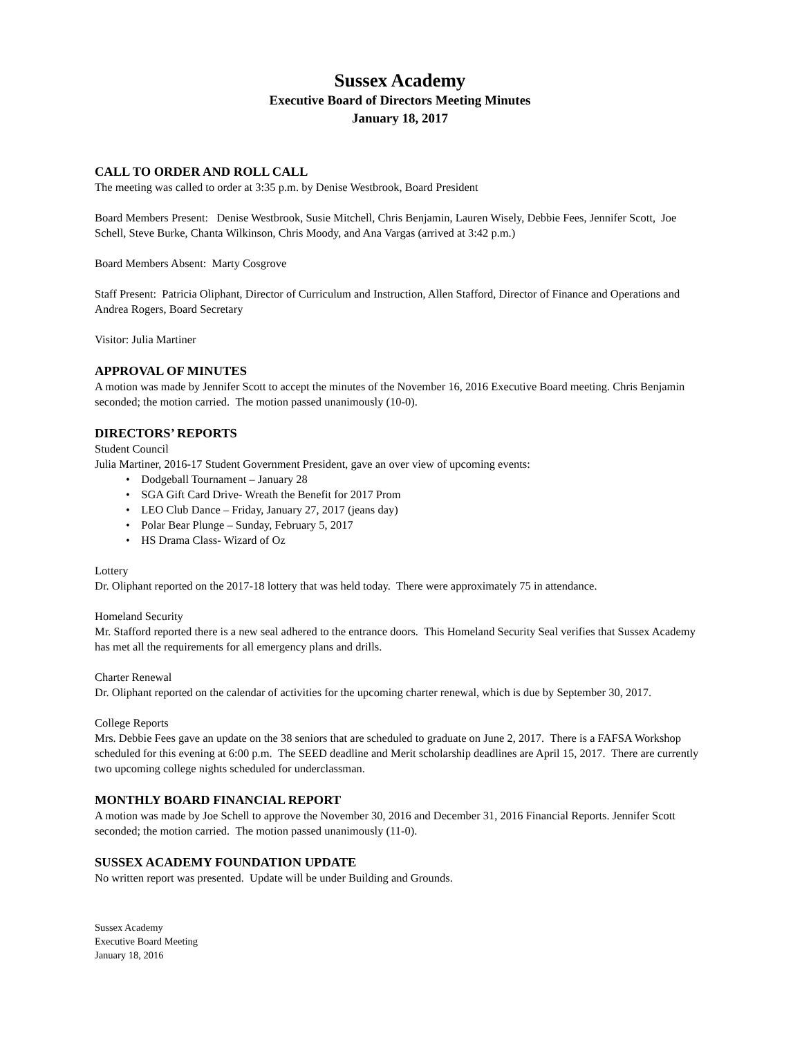Sussex Academy
Executive Board of Directors Meeting Minutes
January 18, 2017
CALL TO ORDER AND ROLL CALL
The meeting was called to order at 3:35 p.m. by Denise Westbrook, Board President
Board Members Present: Denise Westbrook, Susie Mitchell, Chris Benjamin, Lauren Wisely, Debbie Fees, Jennifer Scott, Joe Schell, Steve Burke, Chanta Wilkinson, Chris Moody, and Ana Vargas (arrived at 3:42 p.m.)
Board Members Absent: Marty Cosgrove
Staff Present: Patricia Oliphant, Director of Curriculum and Instruction, Allen Stafford, Director of Finance and Operations and Andrea Rogers, Board Secretary
Visitor: Julia Martiner
APPROVAL OF MINUTES
A motion was made by Jennifer Scott to accept the minutes of the November 16, 2016 Executive Board meeting. Chris Benjamin seconded; the motion carried. The motion passed unanimously (10-0).
DIRECTORS’ REPORTS
Student Council
Julia Martiner, 2016-17 Student Government President, gave an over view of upcoming events:
• Dodgeball Tournament – January 28
• SGA Gift Card Drive- Wreath the Benefit for 2017 Prom
• LEO Club Dance – Friday, January 27, 2017 (jeans day)
• Polar Bear Plunge – Sunday, February 5, 2017
• HS Drama Class- Wizard of Oz
Lottery
Dr. Oliphant reported on the 2017-18 lottery that was held today. There were approximately 75 in attendance.
Homeland Security
Mr. Stafford reported there is a new seal adhered to the entrance doors. This Homeland Security Seal verifies that Sussex Academy has met all the requirements for all emergency plans and drills.
Charter Renewal
Dr. Oliphant reported on the calendar of activities for the upcoming charter renewal, which is due by September 30, 2017.
College Reports
Mrs. Debbie Fees gave an update on the 38 seniors that are scheduled to graduate on June 2, 2017. There is a FAFSA Workshop scheduled for this evening at 6:00 p.m. The SEED deadline and Merit scholarship deadlines are April 15, 2017. There are currently two upcoming college nights scheduled for underclassman.
MONTHLY BOARD FINANCIAL REPORT
A motion was made by Joe Schell to approve the November 30, 2016 and December 31, 2016 Financial Reports. Jennifer Scott seconded; the motion carried. The motion passed unanimously (11-0).
SUSSEX ACADEMY FOUNDATION UPDATE
No written report was presented. Update will be under Building and Grounds.
Sussex Academy
Executive Board Meeting
January 18, 2016